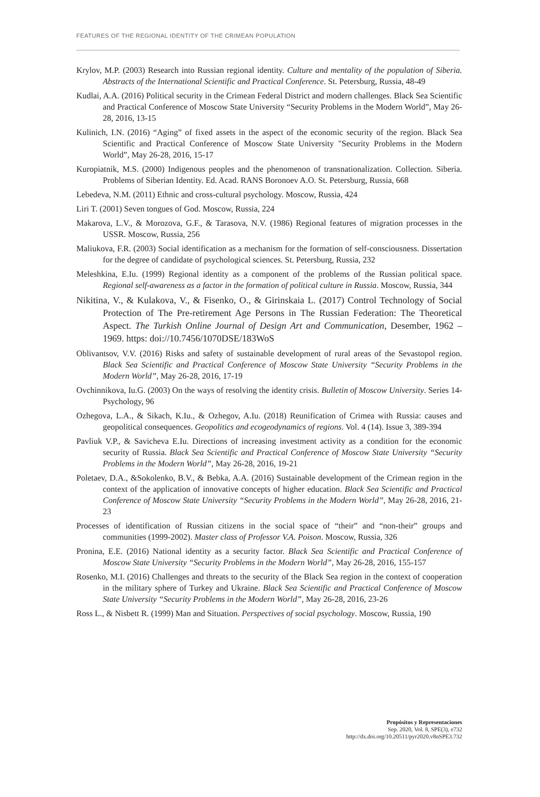FEATURES OF THE REGIONAL IDENTITY OF THE CRIMEAN POPULATION
Krylov, M.P. (2003) Research into Russian regional identity. Culture and mentality of the population of Siberia. Abstracts of the International Scientific and Practical Conference. St. Petersburg, Russia, 48-49
Kudlai, A.A. (2016) Political security in the Crimean Federal District and modern challenges. Black Sea Scientific and Practical Conference of Moscow State University “Security Problems in the Modern World”, May 26-28, 2016, 13-15
Kulinich, I.N. (2016) “Aging” of fixed assets in the aspect of the economic security of the region. Black Sea Scientific and Practical Conference of Moscow State University "Security Problems in the Modern World”, May 26-28, 2016, 15-17
Kuropiatnik, M.S. (2000) Indigenous peoples and the phenomenon of transnationalization. Collection. Siberia. Problems of Siberian Identity. Ed. Acad. RANS Boronoev A.O. St. Petersburg, Russia, 668
Lebedeva, N.M. (2011) Ethnic and cross-cultural psychology. Moscow, Russia, 424
Liri T. (2001) Seven tongues of God. Moscow, Russia, 224
Makarova, L.V., & Morozova, G.F., & Tarasova, N.V. (1986) Regional features of migration processes in the USSR. Moscow, Russia, 256
Maliukova, F.R. (2003) Social identification as a mechanism for the formation of self-consciousness. Dissertation for the degree of candidate of psychological sciences. St. Petersburg, Russia, 232
Meleshkina, E.Iu. (1999) Regional identity as a component of the problems of the Russian political space. Regional self-awareness as a factor in the formation of political culture in Russia. Moscow, Russia, 344
Nikitina, V., & Kulakova, V., & Fisenko, O., & Girinskaia L. (2017) Control Technology of Social Protection of The Pre-retirement Age Persons in The Russian Federation: The Theoretical Aspect. The Turkish Online Journal of Design Art and Communication, Desember, 1962 – 1969. https: doi://10.7456/1070DSE/183WoS
Oblivantsov, V.V. (2016) Risks and safety of sustainable development of rural areas of the Sevastopol region. Black Sea Scientific and Practical Conference of Moscow State University “Security Problems in the Modern World”, May 26-28, 2016, 17-19
Ovchinnikova, Iu.G. (2003) On the ways of resolving the identity crisis. Bulletin of Moscow University. Series 14-Psychology, 96
Ozhegova, L.A., & Sikach, K.Iu., & Ozhegov, A.Iu. (2018) Reunification of Crimea with Russia: causes and geopolitical consequences. Geopolitics and ecogeodynamics of regions. Vol. 4 (14). Issue 3, 389-394
Pavliuk V.P., & Savicheva E.Iu. Directions of increasing investment activity as a condition for the economic security of Russia. Black Sea Scientific and Practical Conference of Moscow State University “Security Problems in the Modern World”, May 26-28, 2016, 19-21
Poletaev, D.A., &Sokolenko, B.V., & Bebka, A.A. (2016) Sustainable development of the Crimean region in the context of the application of innovative concepts of higher education. Black Sea Scientific and Practical Conference of Moscow State University “Security Problems in the Modern World”, May 26-28, 2016, 21-23
Processes of identification of Russian citizens in the social space of “their” and “non-their” groups and communities (1999-2002). Master class of Professor V.A. Poison. Moscow, Russia, 326
Pronina, E.E. (2016) National identity as a security factor. Black Sea Scientific and Practical Conference of Moscow State University “Security Problems in the Modern World”, May 26-28, 2016, 155-157
Rosenko, M.I. (2016) Challenges and threats to the security of the Black Sea region in the context of cooperation in the military sphere of Turkey and Ukraine. Black Sea Scientific and Practical Conference of Moscow State University “Security Problems in the Modern World”, May 26-28, 2016, 23-26
Ross L., & Nisbett R. (1999) Man and Situation. Perspectives of social psychology. Moscow, Russia, 190
Propósitos y Representaciones
Sep. 2020, Vol. 8, SPE(3), e732
http://dx.doi.org/10.20511/pyr2020.v8nSPE3.732